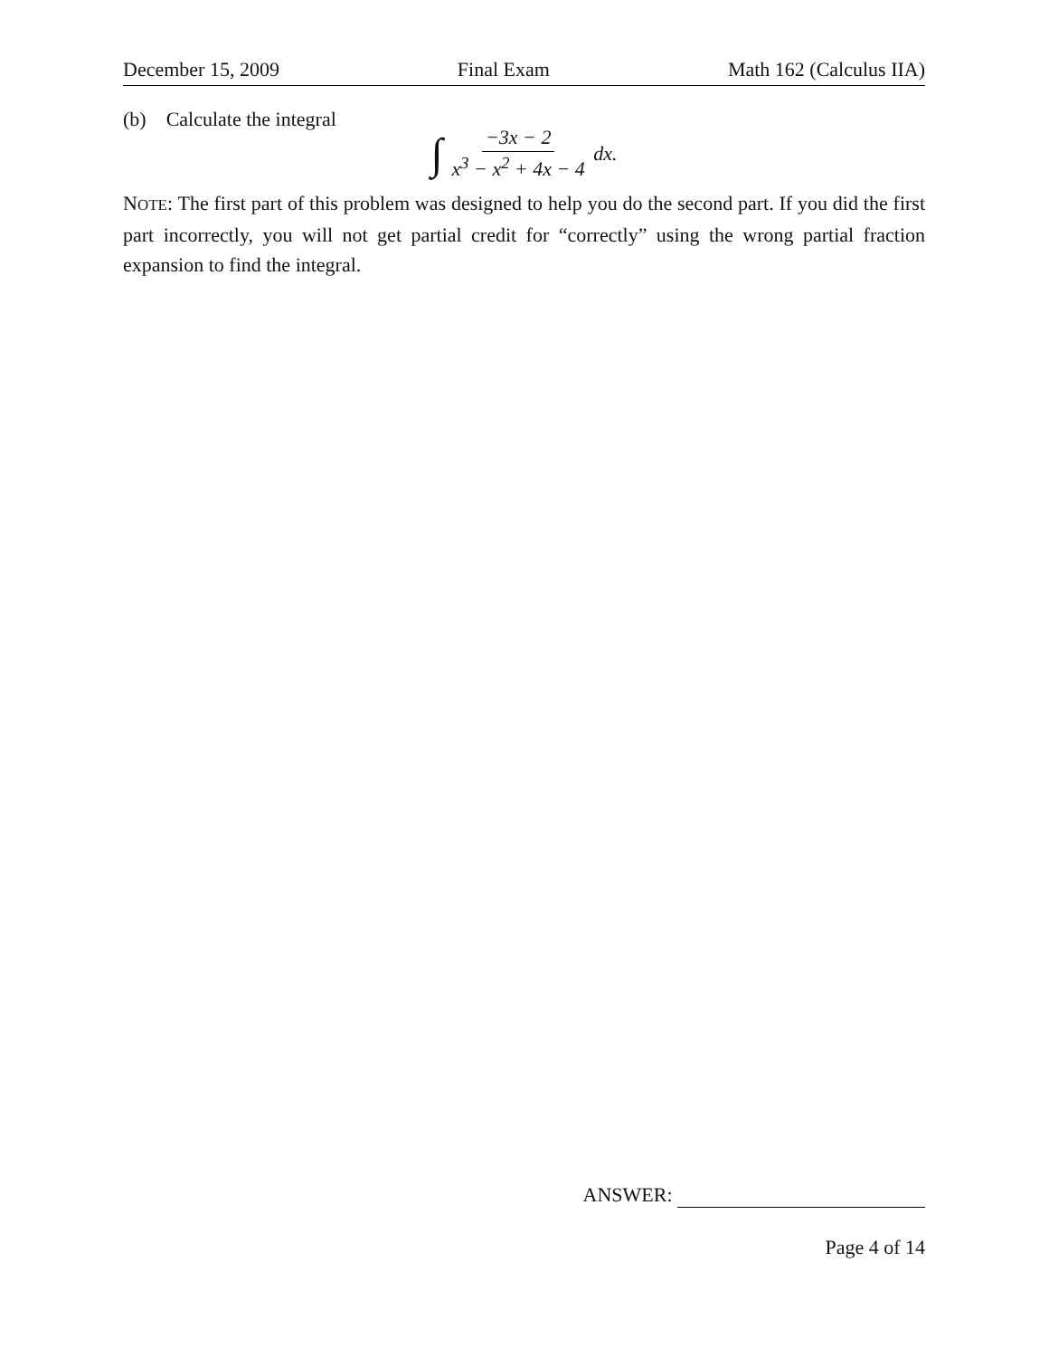December 15, 2009 Final Exam Math 162 (Calculus IIA)
(b) Calculate the integral
∫ −3x − 2 x<sup>3</sup> − x<sup>2</sup> + 4x − 4 dx.
NOTE: The first part of this problem was designed to help you do the second part. If you did the first part incorrectly, you will not get partial credit for “correctly” using the wrong partial fraction expansion to find the integral.
ANSWER:
Page 4 of 14